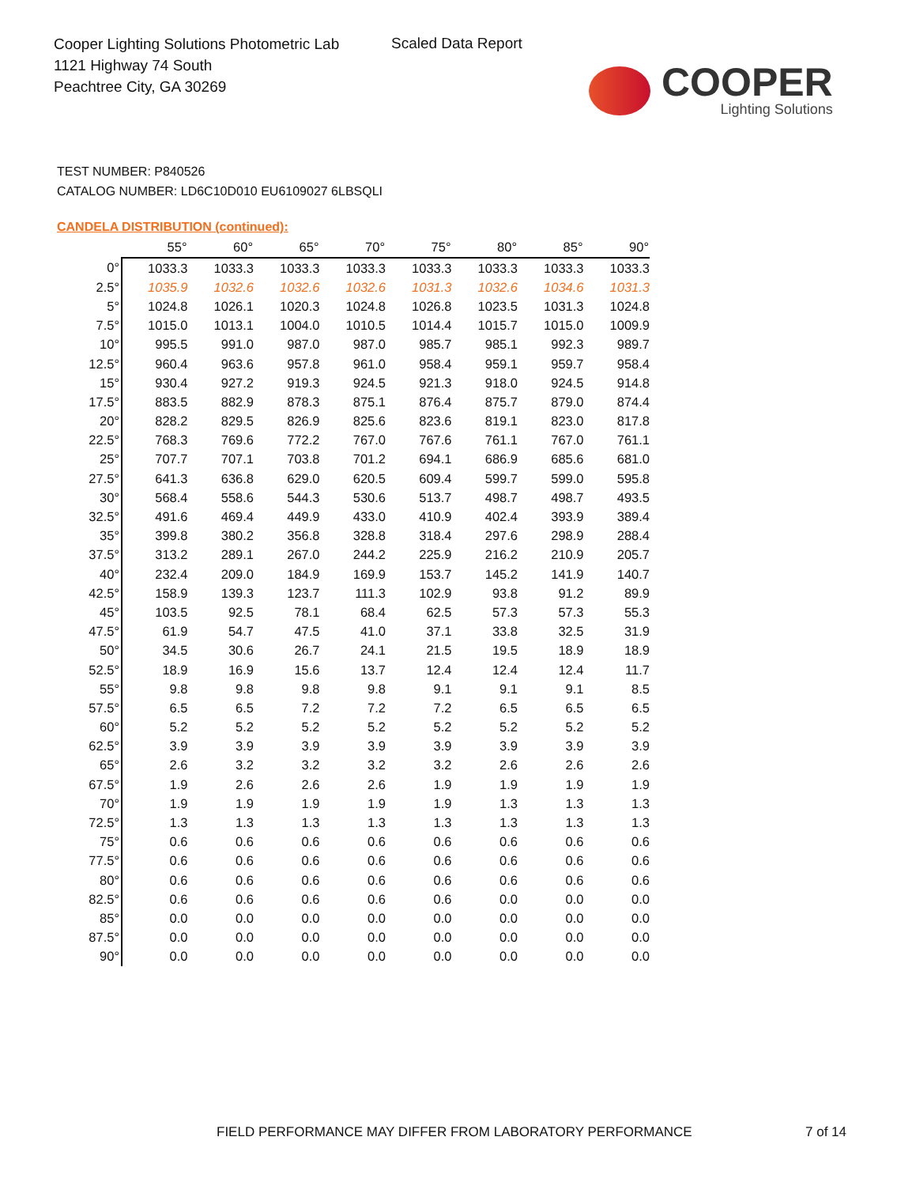Cooper Lighting Solutions Photometric Lab
1121 Highway 74 South
Peachtree City, GA 30269
Scaled Data Report
COOPER
Lighting Solutions
TEST NUMBER: P840526
CATALOG NUMBER: LD6C10D010 EU6109027 6LBSQLI
CANDELA DISTRIBUTION (continued):
| | 55° | 60° | 65° | 70° | 75° | 80° | 85° | 90° |
| --- | --- | --- | --- | --- | --- | --- | --- | --- |
| 0° | 1033.3 | 1033.3 | 1033.3 | 1033.3 | 1033.3 | 1033.3 | 1033.3 | 1033.3 |
| 2.5° | 1035.9 | 1032.6 | 1032.6 | 1032.6 | 1031.3 | 1032.6 | 1034.6 | 1031.3 |
| 5° | 1024.8 | 1026.1 | 1020.3 | 1024.8 | 1026.8 | 1023.5 | 1031.3 | 1024.8 |
| 7.5° | 1015.0 | 1013.1 | 1004.0 | 1010.5 | 1014.4 | 1015.7 | 1015.0 | 1009.9 |
| 10° | 995.5 | 991.0 | 987.0 | 987.0 | 985.7 | 985.1 | 992.3 | 989.7 |
| 12.5° | 960.4 | 963.6 | 957.8 | 961.0 | 958.4 | 959.1 | 959.7 | 958.4 |
| 15° | 930.4 | 927.2 | 919.3 | 924.5 | 921.3 | 918.0 | 924.5 | 914.8 |
| 17.5° | 883.5 | 882.9 | 878.3 | 875.1 | 876.4 | 875.7 | 879.0 | 874.4 |
| 20° | 828.2 | 829.5 | 826.9 | 825.6 | 823.6 | 819.1 | 823.0 | 817.8 |
| 22.5° | 768.3 | 769.6 | 772.2 | 767.0 | 767.6 | 761.1 | 767.0 | 761.1 |
| 25° | 707.7 | 707.1 | 703.8 | 701.2 | 694.1 | 686.9 | 685.6 | 681.0 |
| 27.5° | 641.3 | 636.8 | 629.0 | 620.5 | 609.4 | 599.7 | 599.0 | 595.8 |
| 30° | 568.4 | 558.6 | 544.3 | 530.6 | 513.7 | 498.7 | 498.7 | 493.5 |
| 32.5° | 491.6 | 469.4 | 449.9 | 433.0 | 410.9 | 402.4 | 393.9 | 389.4 |
| 35° | 399.8 | 380.2 | 356.8 | 328.8 | 318.4 | 297.6 | 298.9 | 288.4 |
| 37.5° | 313.2 | 289.1 | 267.0 | 244.2 | 225.9 | 216.2 | 210.9 | 205.7 |
| 40° | 232.4 | 209.0 | 184.9 | 169.9 | 153.7 | 145.2 | 141.9 | 140.7 |
| 42.5° | 158.9 | 139.3 | 123.7 | 111.3 | 102.9 | 93.8 | 91.2 | 89.9 |
| 45° | 103.5 | 92.5 | 78.1 | 68.4 | 62.5 | 57.3 | 57.3 | 55.3 |
| 47.5° | 61.9 | 54.7 | 47.5 | 41.0 | 37.1 | 33.8 | 32.5 | 31.9 |
| 50° | 34.5 | 30.6 | 26.7 | 24.1 | 21.5 | 19.5 | 18.9 | 18.9 |
| 52.5° | 18.9 | 16.9 | 15.6 | 13.7 | 12.4 | 12.4 | 12.4 | 11.7 |
| 55° | 9.8 | 9.8 | 9.8 | 9.8 | 9.1 | 9.1 | 9.1 | 8.5 |
| 57.5° | 6.5 | 6.5 | 7.2 | 7.2 | 7.2 | 6.5 | 6.5 | 6.5 |
| 60° | 5.2 | 5.2 | 5.2 | 5.2 | 5.2 | 5.2 | 5.2 | 5.2 |
| 62.5° | 3.9 | 3.9 | 3.9 | 3.9 | 3.9 | 3.9 | 3.9 | 3.9 |
| 65° | 2.6 | 3.2 | 3.2 | 3.2 | 3.2 | 2.6 | 2.6 | 2.6 |
| 67.5° | 1.9 | 2.6 | 2.6 | 2.6 | 1.9 | 1.9 | 1.9 | 1.9 |
| 70° | 1.9 | 1.9 | 1.9 | 1.9 | 1.9 | 1.3 | 1.3 | 1.3 |
| 72.5° | 1.3 | 1.3 | 1.3 | 1.3 | 1.3 | 1.3 | 1.3 | 1.3 |
| 75° | 0.6 | 0.6 | 0.6 | 0.6 | 0.6 | 0.6 | 0.6 | 0.6 |
| 77.5° | 0.6 | 0.6 | 0.6 | 0.6 | 0.6 | 0.6 | 0.6 | 0.6 |
| 80° | 0.6 | 0.6 | 0.6 | 0.6 | 0.6 | 0.6 | 0.6 | 0.6 |
| 82.5° | 0.6 | 0.6 | 0.6 | 0.6 | 0.6 | 0.0 | 0.0 | 0.0 |
| 85° | 0.0 | 0.0 | 0.0 | 0.0 | 0.0 | 0.0 | 0.0 | 0.0 |
| 87.5° | 0.0 | 0.0 | 0.0 | 0.0 | 0.0 | 0.0 | 0.0 | 0.0 |
| 90° | 0.0 | 0.0 | 0.0 | 0.0 | 0.0 | 0.0 | 0.0 | 0.0 |
FIELD PERFORMANCE MAY DIFFER FROM LABORATORY PERFORMANCE
7 of 14